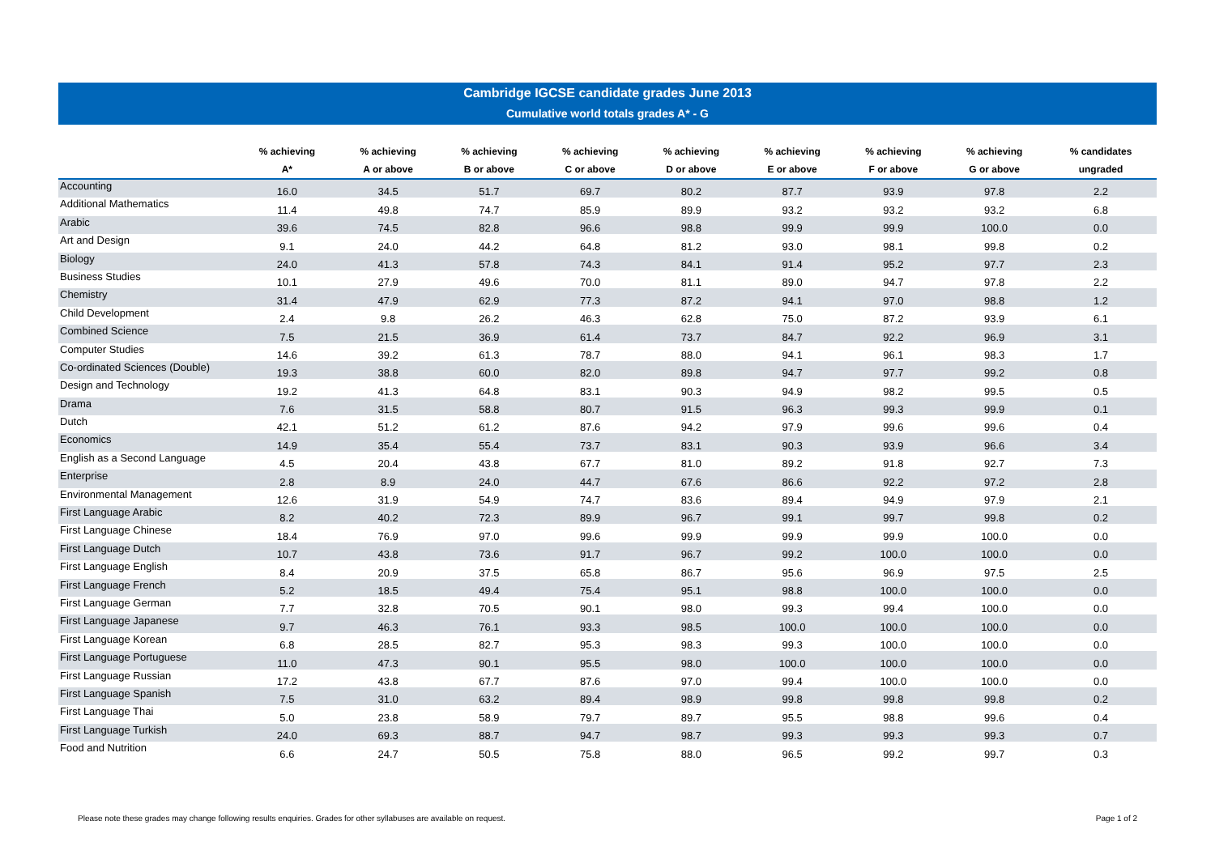Cambridge IGCSE candidate grades June 2013
Cumulative world totals grades A* - G
| | % achieving A* | % achieving A or above | % achieving B or above | % achieving C or above | % achieving D or above | % achieving E or above | % achieving F or above | % achieving G or above | % candidates ungraded |
| --- | --- | --- | --- | --- | --- | --- | --- | --- | --- |
| Accounting | 16.0 | 34.5 | 51.7 | 69.7 | 80.2 | 87.7 | 93.9 | 97.8 | 2.2 |
| Additional Mathematics | 11.4 | 49.8 | 74.7 | 85.9 | 89.9 | 93.2 | 93.2 | 93.2 | 6.8 |
| Arabic | 39.6 | 74.5 | 82.8 | 96.6 | 98.8 | 99.9 | 99.9 | 100.0 | 0.0 |
| Art and Design | 9.1 | 24.0 | 44.2 | 64.8 | 81.2 | 93.0 | 98.1 | 99.8 | 0.2 |
| Biology | 24.0 | 41.3 | 57.8 | 74.3 | 84.1 | 91.4 | 95.2 | 97.7 | 2.3 |
| Business Studies | 10.1 | 27.9 | 49.6 | 70.0 | 81.1 | 89.0 | 94.7 | 97.8 | 2.2 |
| Chemistry | 31.4 | 47.9 | 62.9 | 77.3 | 87.2 | 94.1 | 97.0 | 98.8 | 1.2 |
| Child Development | 2.4 | 9.8 | 26.2 | 46.3 | 62.8 | 75.0 | 87.2 | 93.9 | 6.1 |
| Combined Science | 7.5 | 21.5 | 36.9 | 61.4 | 73.7 | 84.7 | 92.2 | 96.9 | 3.1 |
| Computer Studies | 14.6 | 39.2 | 61.3 | 78.7 | 88.0 | 94.1 | 96.1 | 98.3 | 1.7 |
| Co-ordinated Sciences (Double) | 19.3 | 38.8 | 60.0 | 82.0 | 89.8 | 94.7 | 97.7 | 99.2 | 0.8 |
| Design and Technology | 19.2 | 41.3 | 64.8 | 83.1 | 90.3 | 94.9 | 98.2 | 99.5 | 0.5 |
| Drama | 7.6 | 31.5 | 58.8 | 80.7 | 91.5 | 96.3 | 99.3 | 99.9 | 0.1 |
| Dutch | 42.1 | 51.2 | 61.2 | 87.6 | 94.2 | 97.9 | 99.6 | 99.6 | 0.4 |
| Economics | 14.9 | 35.4 | 55.4 | 73.7 | 83.1 | 90.3 | 93.9 | 96.6 | 3.4 |
| English as a Second Language | 4.5 | 20.4 | 43.8 | 67.7 | 81.0 | 89.2 | 91.8 | 92.7 | 7.3 |
| Enterprise | 2.8 | 8.9 | 24.0 | 44.7 | 67.6 | 86.6 | 92.2 | 97.2 | 2.8 |
| Environmental Management | 12.6 | 31.9 | 54.9 | 74.7 | 83.6 | 89.4 | 94.9 | 97.9 | 2.1 |
| First Language Arabic | 8.2 | 40.2 | 72.3 | 89.9 | 96.7 | 99.1 | 99.7 | 99.8 | 0.2 |
| First Language Chinese | 18.4 | 76.9 | 97.0 | 99.6 | 99.9 | 99.9 | 99.9 | 100.0 | 0.0 |
| First Language Dutch | 10.7 | 43.8 | 73.6 | 91.7 | 96.7 | 99.2 | 100.0 | 100.0 | 0.0 |
| First Language English | 8.4 | 20.9 | 37.5 | 65.8 | 86.7 | 95.6 | 96.9 | 97.5 | 2.5 |
| First Language French | 5.2 | 18.5 | 49.4 | 75.4 | 95.1 | 98.8 | 100.0 | 100.0 | 0.0 |
| First Language German | 7.7 | 32.8 | 70.5 | 90.1 | 98.0 | 99.3 | 99.4 | 100.0 | 0.0 |
| First Language Japanese | 9.7 | 46.3 | 76.1 | 93.3 | 98.5 | 100.0 | 100.0 | 100.0 | 0.0 |
| First Language Korean | 6.8 | 28.5 | 82.7 | 95.3 | 98.3 | 99.3 | 100.0 | 100.0 | 0.0 |
| First Language Portuguese | 11.0 | 47.3 | 90.1 | 95.5 | 98.0 | 100.0 | 100.0 | 100.0 | 0.0 |
| First Language Russian | 17.2 | 43.8 | 67.7 | 87.6 | 97.0 | 99.4 | 100.0 | 100.0 | 0.0 |
| First Language Spanish | 7.5 | 31.0 | 63.2 | 89.4 | 98.9 | 99.8 | 99.8 | 99.8 | 0.2 |
| First Language Thai | 5.0 | 23.8 | 58.9 | 79.7 | 89.7 | 95.5 | 98.8 | 99.6 | 0.4 |
| First Language Turkish | 24.0 | 69.3 | 88.7 | 94.7 | 98.7 | 99.3 | 99.3 | 99.3 | 0.7 |
| Food and Nutrition | 6.6 | 24.7 | 50.5 | 75.8 | 88.0 | 96.5 | 99.2 | 99.7 | 0.3 |
Please note these grades may change following results enquiries. Grades for other syllabuses are available on request. Page 1 of 2